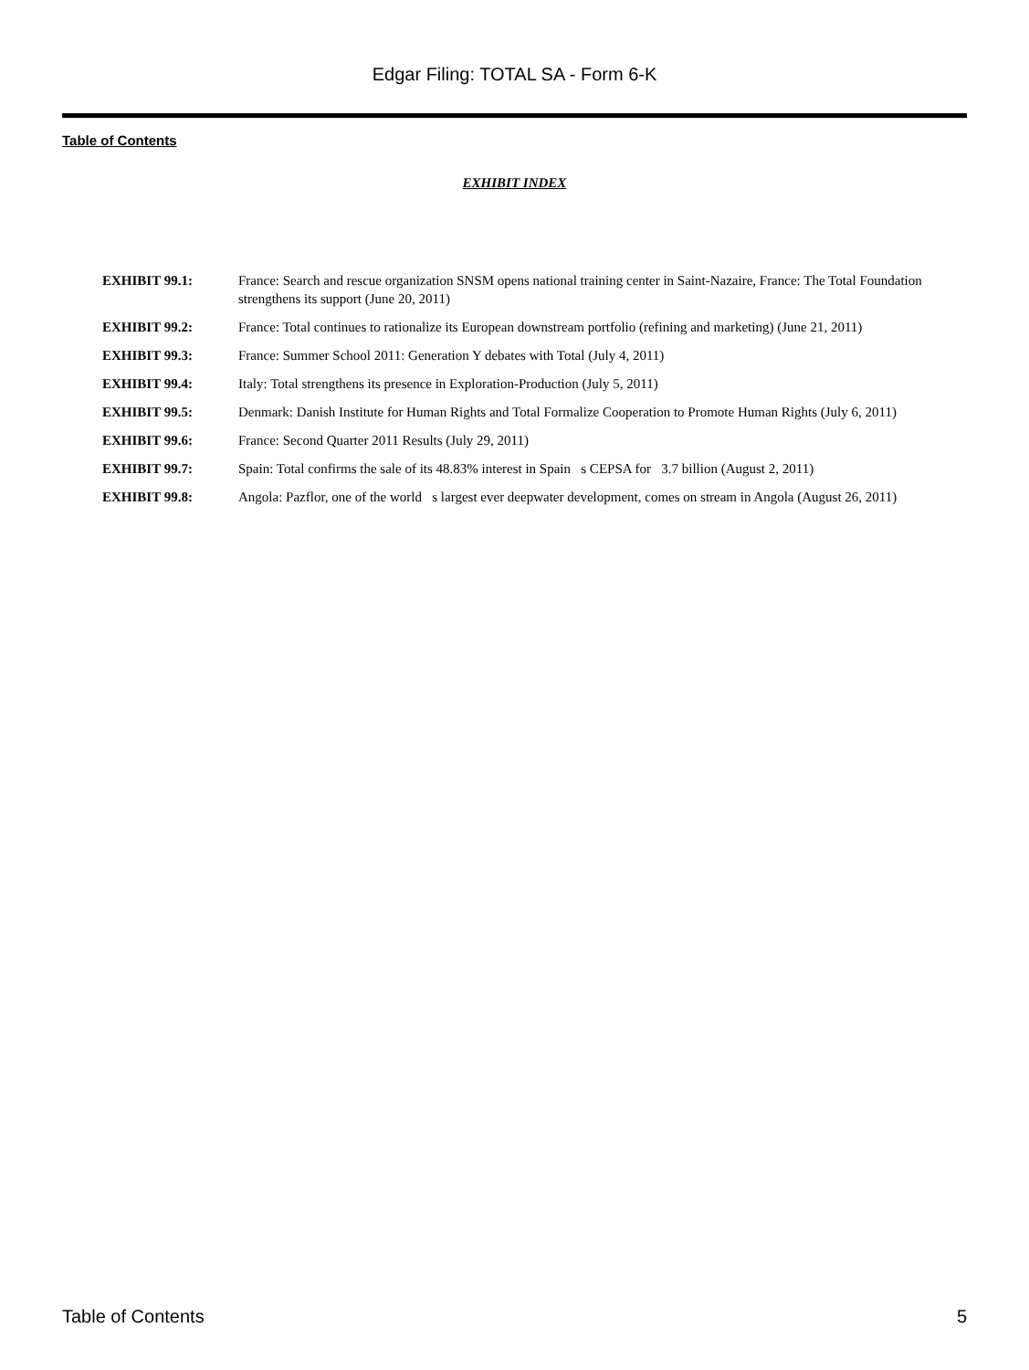Edgar Filing: TOTAL SA - Form 6-K
Table of Contents
EXHIBIT INDEX
| EXHIBIT 99.1: | France: Search and rescue organization SNSM opens national training center in Saint-Nazaire, France: The Total Foundation strengthens its support (June 20, 2011) |
| EXHIBIT 99.2: | France: Total continues to rationalize its European downstream portfolio (refining and marketing) (June 21, 2011) |
| EXHIBIT 99.3: | France: Summer School 2011: Generation Y debates with Total (July 4, 2011) |
| EXHIBIT 99.4: | Italy: Total strengthens its presence in Exploration-Production (July 5, 2011) |
| EXHIBIT 99.5: | Denmark: Danish Institute for Human Rights and Total Formalize Cooperation to Promote Human Rights (July 6, 2011) |
| EXHIBIT 99.6: | France: Second Quarter 2011 Results (July 29, 2011) |
| EXHIBIT 99.7: | Spain: Total confirms the sale of its 48.83% interest in Spain s CEPSA for 3.7 billion (August 2, 2011) |
| EXHIBIT 99.8: | Angola: Pazflor, one of the world s largest ever deepwater development, comes on stream in Angola (August 26, 2011) |
Table of Contents 5